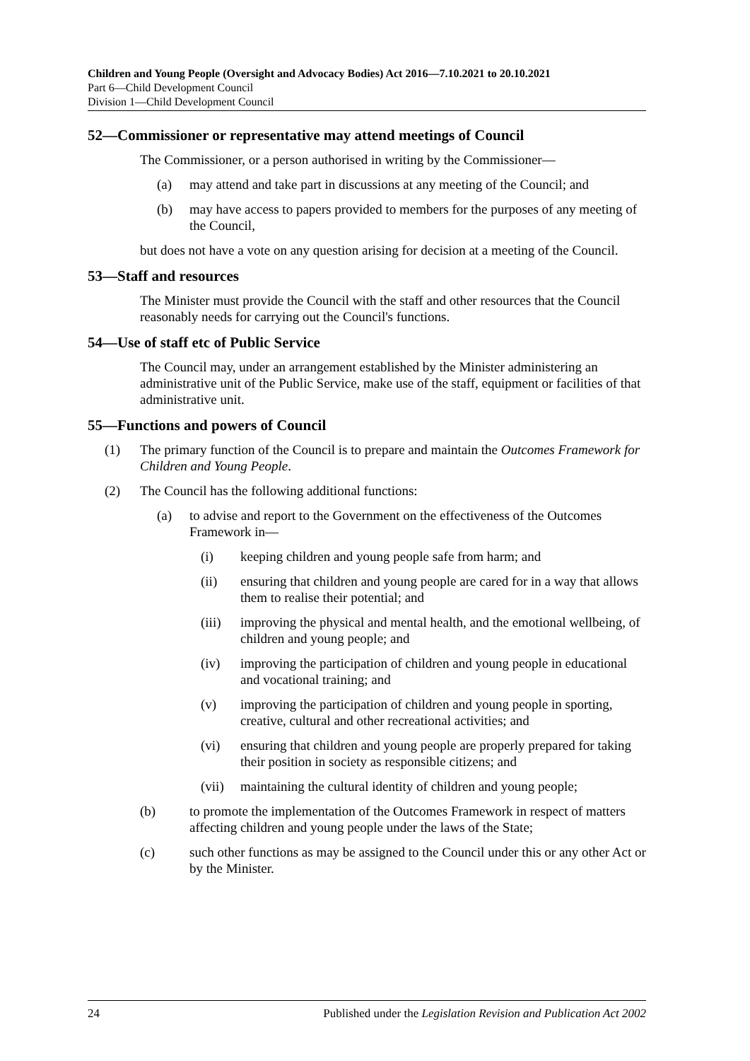Children and Young People (Oversight and Advocacy Bodies) Act 2016—7.10.2021 to 20.10.2021
Part 6—Child Development Council
Division 1—Child Development Council
52—Commissioner or representative may attend meetings of Council
The Commissioner, or a person authorised in writing by the Commissioner—
(a) may attend and take part in discussions at any meeting of the Council; and
(b) may have access to papers provided to members for the purposes of any meeting of the Council,
but does not have a vote on any question arising for decision at a meeting of the Council.
53—Staff and resources
The Minister must provide the Council with the staff and other resources that the Council reasonably needs for carrying out the Council's functions.
54—Use of staff etc of Public Service
The Council may, under an arrangement established by the Minister administering an administrative unit of the Public Service, make use of the staff, equipment or facilities of that administrative unit.
55—Functions and powers of Council
(1) The primary function of the Council is to prepare and maintain the Outcomes Framework for Children and Young People.
(2) The Council has the following additional functions:
(a) to advise and report to the Government on the effectiveness of the Outcomes Framework in—
(i) keeping children and young people safe from harm; and
(ii) ensuring that children and young people are cared for in a way that allows them to realise their potential; and
(iii) improving the physical and mental health, and the emotional wellbeing, of children and young people; and
(iv) improving the participation of children and young people in educational and vocational training; and
(v) improving the participation of children and young people in sporting, creative, cultural and other recreational activities; and
(vi) ensuring that children and young people are properly prepared for taking their position in society as responsible citizens; and
(vii) maintaining the cultural identity of children and young people;
(b) to promote the implementation of the Outcomes Framework in respect of matters affecting children and young people under the laws of the State;
(c) such other functions as may be assigned to the Council under this or any other Act or by the Minister.
24 Published under the Legislation Revision and Publication Act 2002